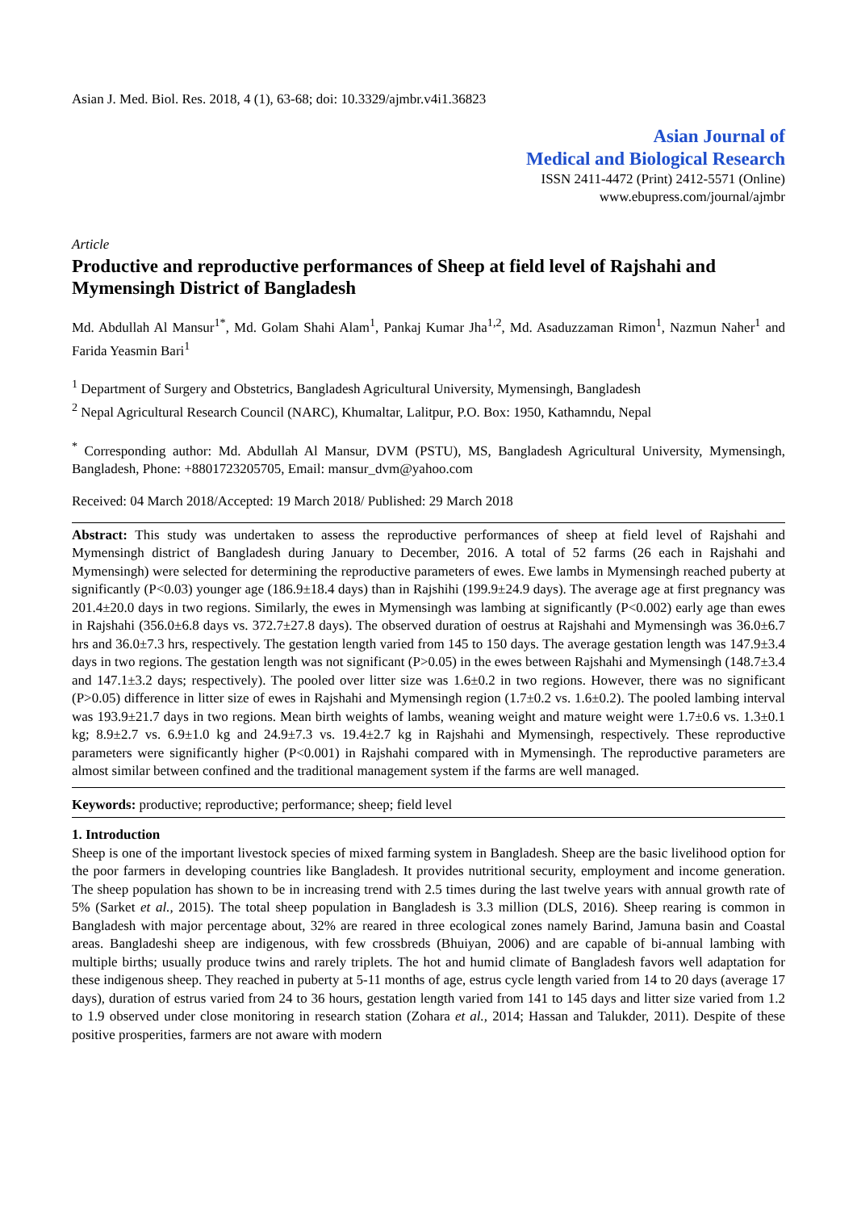Asian J. Med. Biol. Res. 2018, 4 (1), 63-68; doi: 10.3329/ajmbr.v4i1.36823
Asian Journal of
Medical and Biological Research
ISSN 2411-4472 (Print) 2412-5571 (Online)
www.ebupress.com/journal/ajmbr
Article
Productive and reproductive performances of Sheep at field level of Rajshahi and Mymensingh District of Bangladesh
Md. Abdullah Al Mansur<sup>1*</sup>, Md. Golam Shahi Alam<sup>1</sup>, Pankaj Kumar Jha<sup>1,2</sup>, Md. Asaduzzaman Rimon<sup>1</sup>, Nazmun Naher<sup>1</sup> and Farida Yeasmin Bari<sup>1</sup>
<sup>1</sup> Department of Surgery and Obstetrics, Bangladesh Agricultural University, Mymensingh, Bangladesh
<sup>2</sup> Nepal Agricultural Research Council (NARC), Khumaltar, Lalitpur, P.O. Box: 1950, Kathamndu, Nepal
<sup>*</sup> Corresponding author: Md. Abdullah Al Mansur, DVM (PSTU), MS, Bangladesh Agricultural University, Mymensingh, Bangladesh, Phone: +8801723205705, Email: mansur_dvm@yahoo.com
Received: 04 March 2018/Accepted: 19 March 2018/ Published: 29 March 2018
Abstract: This study was undertaken to assess the reproductive performances of sheep at field level of Rajshahi and Mymensingh district of Bangladesh during January to December, 2016. A total of 52 farms (26 each in Rajshahi and Mymensingh) were selected for determining the reproductive parameters of ewes. Ewe lambs in Mymensingh reached puberty at significantly (P<0.03) younger age (186.9±18.4 days) than in Rajshihi (199.9±24.9 days). The average age at first pregnancy was 201.4±20.0 days in two regions. Similarly, the ewes in Mymensingh was lambing at significantly (P<0.002) early age than ewes in Rajshahi (356.0±6.8 days vs. 372.7±27.8 days). The observed duration of oestrus at Rajshahi and Mymensingh was 36.0±6.7 hrs and 36.0±7.3 hrs, respectively. The gestation length varied from 145 to 150 days. The average gestation length was 147.9±3.4 days in two regions. The gestation length was not significant (P>0.05) in the ewes between Rajshahi and Mymensingh (148.7±3.4 and 147.1±3.2 days; respectively). The pooled over litter size was 1.6±0.2 in two regions. However, there was no significant (P>0.05) difference in litter size of ewes in Rajshahi and Mymensingh region (1.7±0.2 vs. 1.6±0.2). The pooled lambing interval was 193.9±21.7 days in two regions. Mean birth weights of lambs, weaning weight and mature weight were 1.7±0.6 vs. 1.3±0.1 kg; 8.9±2.7 vs. 6.9±1.0 kg and 24.9±7.3 vs. 19.4±2.7 kg in Rajshahi and Mymensingh, respectively. These reproductive parameters were significantly higher (P<0.001) in Rajshahi compared with in Mymensingh. The reproductive parameters are almost similar between confined and the traditional management system if the farms are well managed.
Keywords: productive; reproductive; performance; sheep; field level
1. Introduction
Sheep is one of the important livestock species of mixed farming system in Bangladesh. Sheep are the basic livelihood option for the poor farmers in developing countries like Bangladesh. It provides nutritional security, employment and income generation. The sheep population has shown to be in increasing trend with 2.5 times during the last twelve years with annual growth rate of 5% (Sarket et al., 2015). The total sheep population in Bangladesh is 3.3 million (DLS, 2016). Sheep rearing is common in Bangladesh with major percentage about, 32% are reared in three ecological zones namely Barind, Jamuna basin and Coastal areas. Bangladeshi sheep are indigenous, with few crossbreds (Bhuiyan, 2006) and are capable of bi-annual lambing with multiple births; usually produce twins and rarely triplets. The hot and humid climate of Bangladesh favors well adaptation for these indigenous sheep. They reached in puberty at 5-11 months of age, estrus cycle length varied from 14 to 20 days (average 17 days), duration of estrus varied from 24 to 36 hours, gestation length varied from 141 to 145 days and litter size varied from 1.2 to 1.9 observed under close monitoring in research station (Zohara et al., 2014; Hassan and Talukder, 2011). Despite of these positive prosperities, farmers are not aware with modern